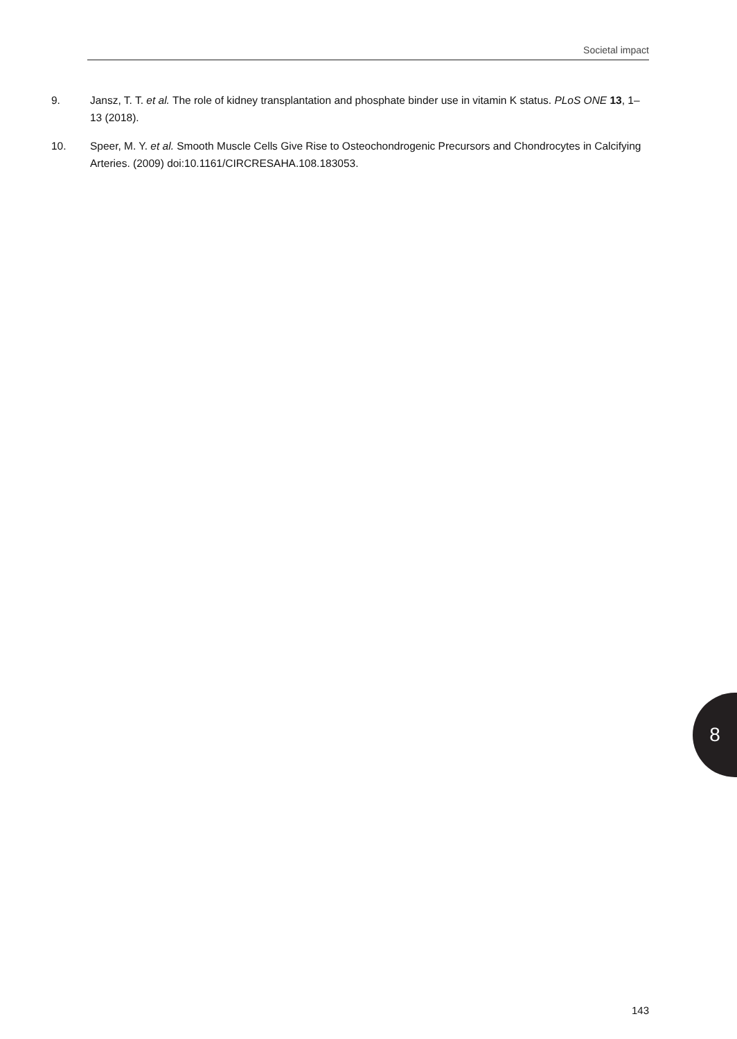Societal impact
9. Jansz, T. T. et al. The role of kidney transplantation and phosphate binder use in vitamin K status. PLoS ONE 13, 1–13 (2018).
10. Speer, M. Y. et al. Smooth Muscle Cells Give Rise to Osteochondrogenic Precursors and Chondrocytes in Calcifying Arteries. (2009) doi:10.1161/CIRCRESAHA.108.183053.
8
143